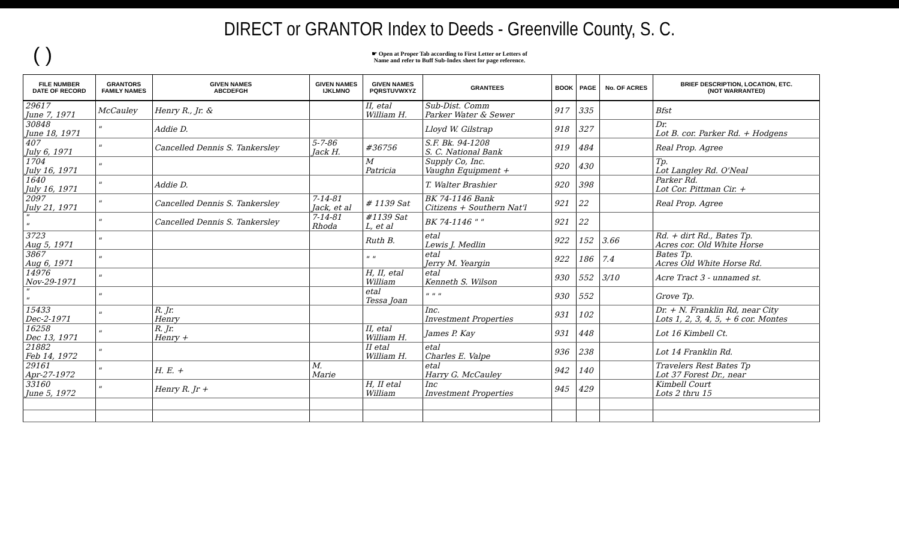( )
DIRECT or GRANTOR Index to Deeds - Greenville County, S. C.
☛ Open at Proper Tab according to First Letter or Letters of
Name and refer to Buff Sub-Index sheet for page reference.
| FILE NUMBER DATE OF RECORD | GRANTORS FAMILY NAMES | GIVEN NAMES ABCDEFGH | GIVEN NAMES IJKLMNO | GIVEN NAMES PQRSTUVWXYZ | GRANTEES | BOOK | PAGE | No. OF ACRES | BRIEF DESCRIPTION, LOCATION, ETC. (NOT WARRANTED) |
| --- | --- | --- | --- | --- | --- | --- | --- | --- | --- |
| 29617 June 7, 1971 | McCauley | Henry R., Jr. & | | II, etal William H. | Sub-Dist. Comm Parker Water & Sewer | 917 | 335 | | Bfst |
| 30848 June 18, 1971 | " | Addie D. | | | Lloyd W. Gilstrap | 918 | 327 | | Dr. Lot B. cor. Parker Rd. + Hodgens |
| 407 July 6, 1971 | " | Cancelled Dennis S. Tankersley | 5-7-86 Jack H. | #36756 | S.F. Bk. 94-1208 S. C. National Bank | 919 | 484 | | Real Prop. Agree |
| 1704 July 16, 1971 | " | | | M Patricia | Supply Co, Inc. Vaughn Equipment + | 920 | 430 | | Tp. Lot Langley Rd. O'Neal |
| 1640 July 16, 1971 | " | Addie D. | | | T. Walter Brashier | 920 | 398 | | Parker Rd. Lot Cor. Pittman Cir. + |
| 2097 July 21, 1971 | " | Cancelled Dennis S. Tankersley | 7-14-81 Jack, et al | # 1139 Sat | BK 74-1146 Bank Citizens + Southern Nat'l | 921 | 22 | | Real Prop. Agree |
| " " | " | Cancelled Dennis S. Tankersley | 7-14-81 Rhoda | #1139 Sat L, et al | BK 74-1146 " " | 921 | 22 | | |
| 3723 Aug 5, 1971 | " | | | Ruth B. | etal Lewis J. Medlin | 922 | 152 | 3.66 | Rd. + dirt Rd., Bates Tp. Acres cor. Old White Horse |
| 3867 Aug 6, 1971 | " | | | " " | etal Jerry M. Yeargin | 922 | 186 | 7.4 | Bates Tp. Acres Old White Horse Rd. |
| 14976 Nov-29-1971 | " | | | H, II, etal William | etal Kenneth S. Wilson | 930 | 552 | 3/10 | Acre Tract 3 - unnamed st. |
| " " | " | | | etal Tessa Joan | " " " | 930 | 552 | | Grove Tp. |
| 15433 Dec-2-1971 | " | R. Jr. Henry | | | Inc. Investment Properties | 931 | 102 | | Dr. + N. Franklin Rd, near City Lots 1, 2, 3, 4, 5, + 6 cor. Montes |
| 16258 Dec 13, 1971 | " | R. Jr. Henry + | | II, etal William H. | James P. Kay | 931 | 448 | | Lot 16 Kimbell Ct. |
| 21882 Feb 14, 1972 | " | | | II etal William H. | etal Charles E. Valpe | 936 | 238 | | Lot 14 Franklin Rd. |
| 29161 Apr-27-1972 | " | H. E. + | M. Marie | | etal Harry G. McCauley | 942 | 140 | | Travelers Rest Bates Tp Lot 37 Forest Dr., near |
| 33160 June 5, 1972 | " | Henry R. Jr + | | H, II etal William | Inc Investment Properties | 945 | 429 | | Kimbell Court Lots 2 thru 15 |